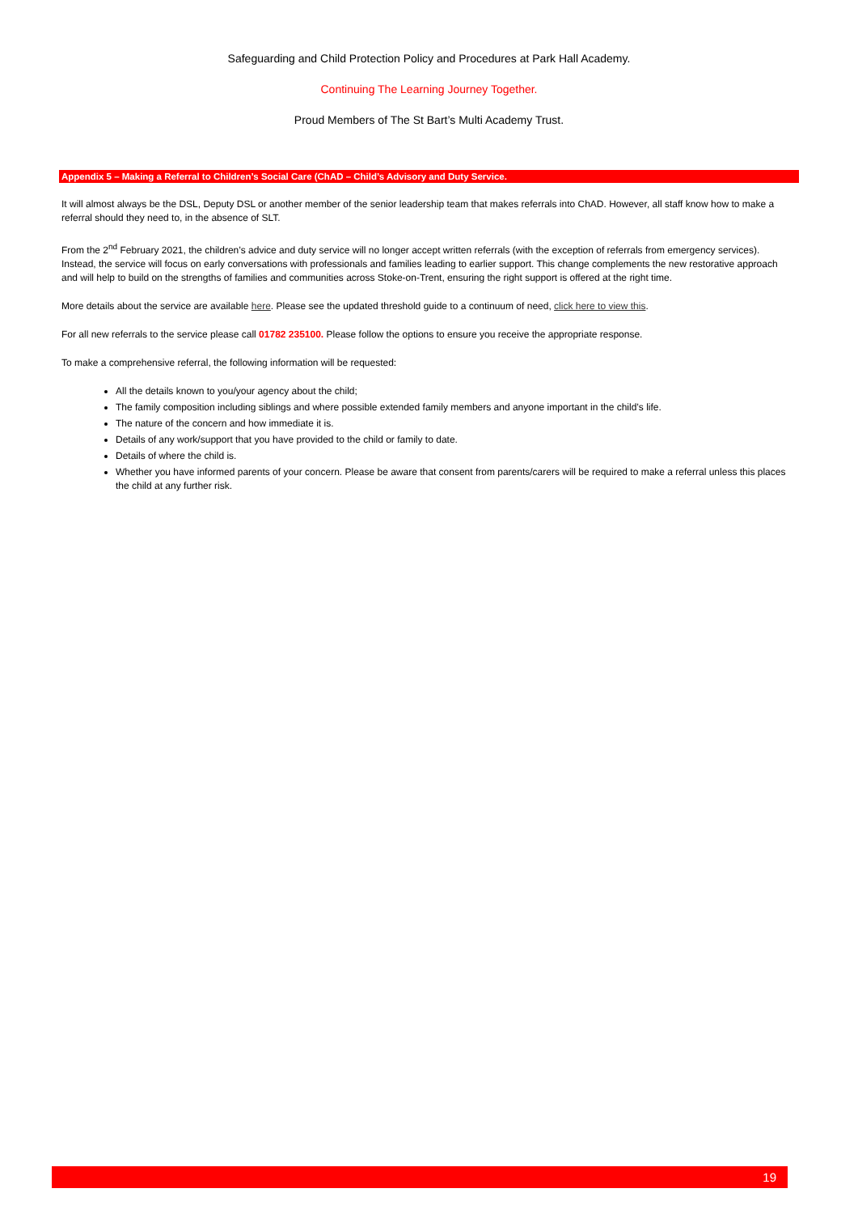Safeguarding and Child Protection Policy and Procedures at Park Hall Academy.
Continuing The Learning Journey Together.
Proud Members of The St Bart’s Multi Academy Trust.
Appendix 5 – Making a Referral to Children’s Social Care (ChAD – Child’s Advisory and Duty Service.
It will almost always be the DSL, Deputy DSL or another member of the senior leadership team that makes referrals into ChAD. However, all staff know how to make a referral should they need to, in the absence of SLT.
From the 2<sup>nd</sup> February 2021, the children’s advice and duty service will no longer accept written referrals (with the exception of referrals from emergency services). Instead, the service will focus on early conversations with professionals and families leading to earlier support. This change complements the new restorative approach and will help to build on the strengths of families and communities across Stoke-on-Trent, ensuring the right support is offered at the right time.
More details about the service are available here. Please see the updated threshold guide to a continuum of need, click here to view this.
For all new referrals to the service please call 01782 235100. Please follow the options to ensure you receive the appropriate response.
To make a comprehensive referral, the following information will be requested:
All the details known to you/your agency about the child;
The family composition including siblings and where possible extended family members and anyone important in the child’s life.
The nature of the concern and how immediate it is.
Details of any work/support that you have provided to the child or family to date.
Details of where the child is.
Whether you have informed parents of your concern. Please be aware that consent from parents/carers will be required to make a referral unless this places the child at any further risk.
19